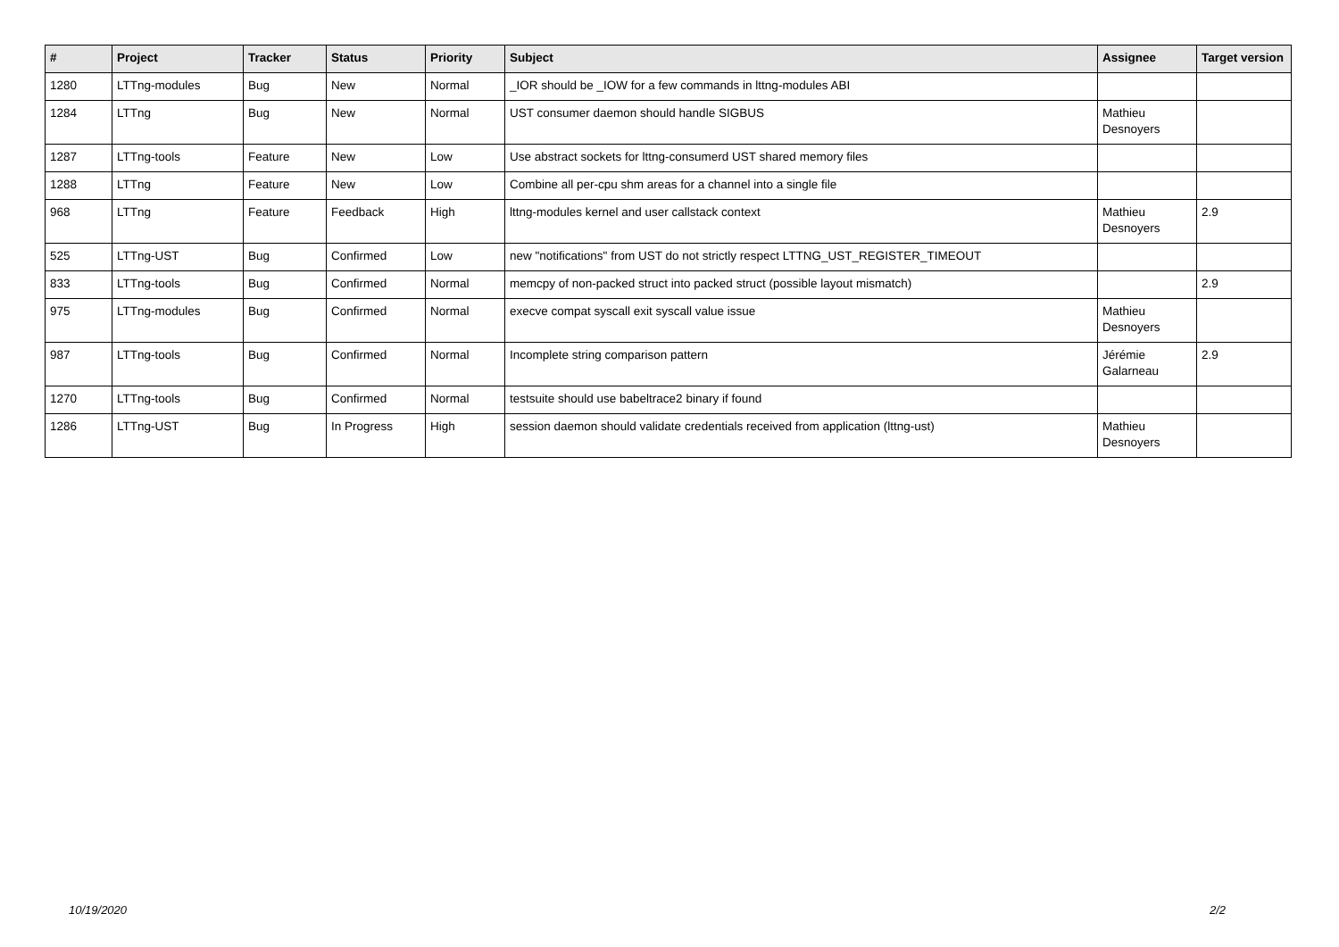| # | Project | Tracker | Status | Priority | Subject | Assignee | Target version |
| --- | --- | --- | --- | --- | --- | --- | --- |
| 1280 | LTTng-modules | Bug | New | Normal | _IOR should be _IOW for a few commands in lttng-modules ABI | | |
| 1284 | LTTng | Bug | New | Normal | UST consumer daemon should handle SIGBUS | Mathieu Desnoyers | |
| 1287 | LTTng-tools | Feature | New | Low | Use abstract sockets for lttng-consumerd UST shared memory files | | |
| 1288 | LTTng | Feature | New | Low | Combine all per-cpu shm areas for a channel into a single file | | |
| 968 | LTTng | Feature | Feedback | High | lttng-modules kernel and user callstack context | Mathieu Desnoyers | 2.9 |
| 525 | LTTng-UST | Bug | Confirmed | Low | new "notifications" from UST do not strictly respect LTTNG_UST_REGISTER_TIMEOUT | | |
| 833 | LTTng-tools | Bug | Confirmed | Normal | memcpy of non-packed struct into packed struct (possible layout mismatch) | | 2.9 |
| 975 | LTTng-modules | Bug | Confirmed | Normal | execve compat syscall exit syscall value issue | Mathieu Desnoyers | |
| 987 | LTTng-tools | Bug | Confirmed | Normal | Incomplete string comparison pattern | Jérémie Galarneau | 2.9 |
| 1270 | LTTng-tools | Bug | Confirmed | Normal | testsuite should use babeltrace2 binary if found | | |
| 1286 | LTTng-UST | Bug | In Progress | High | session daemon should validate credentials received from application (lttng-ust) | Mathieu Desnoyers | |
10/19/2020 2/2